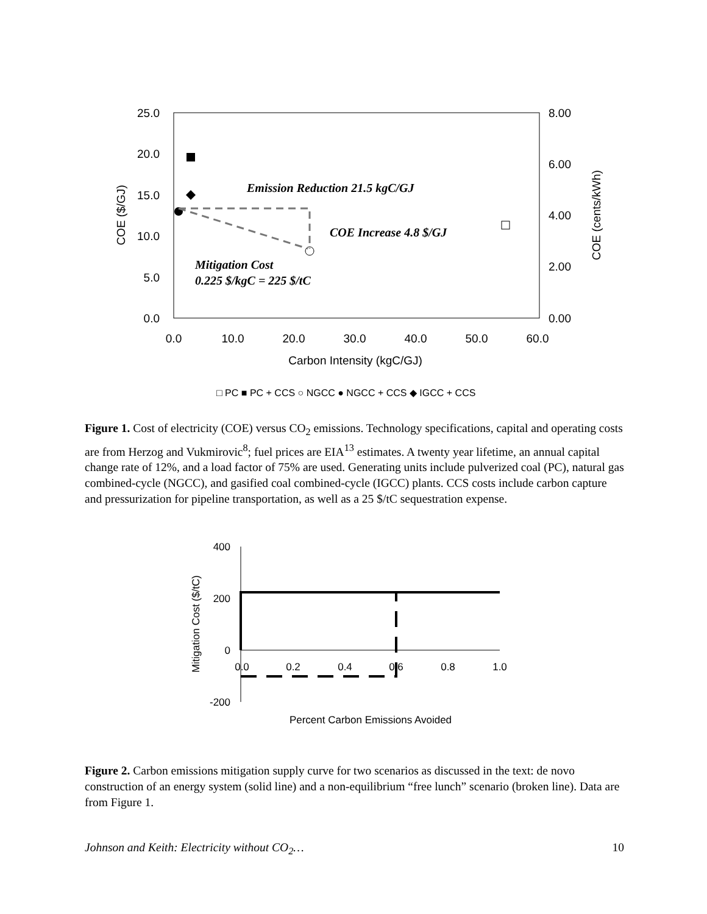25.0
20.0
15.0
10.0
5.0
0.0
8.00
6.00
4.00
2.00
0.00
0.0
10.0
20.0
30.0
40.0
50.0
60.0
Carbon Intensity (kgC/GJ)
COE ($/GJ)
COE (cents/kWh)
Emission Reduction 21.5 kgC/GJ
COE Increase 4.8 $/GJ
Mitigation Cost
0.225 $/kgC = 225 $/tC
□ PC ■ PC + CCS ○ NGCC ● NGCC + CCS ◆ IGCC + CCS
Figure 1. Cost of electricity (COE) versus CO<sub>2</sub> emissions. Technology specifications, capital and operating costs are from Herzog and Vukmirovic<sup>8</sup>; fuel prices are EIA<sup>13</sup> estimates. A twenty year lifetime, an annual capital change rate of 12%, and a load factor of 75% are used. Generating units include pulverized coal (PC), natural gas combined-cycle (NGCC), and gasified coal combined-cycle (IGCC) plants. CCS costs include carbon capture and pressurization for pipeline transportation, as well as a 25 $/tC sequestration expense.
400
200
0
-200
0.0
0.2
0.4
0.6
0.8
1.0
Percent Carbon Emissions Avoided
Mitigation Cost ($/tC)
Figure 2. Carbon emissions mitigation supply curve for two scenarios as discussed in the text: de novo construction of an energy system (solid line) and a non-equilibrium “free lunch” scenario (broken line). Data are from Figure 1.
Johnson and Keith: Electricity without CO<sub>2</sub>… 10